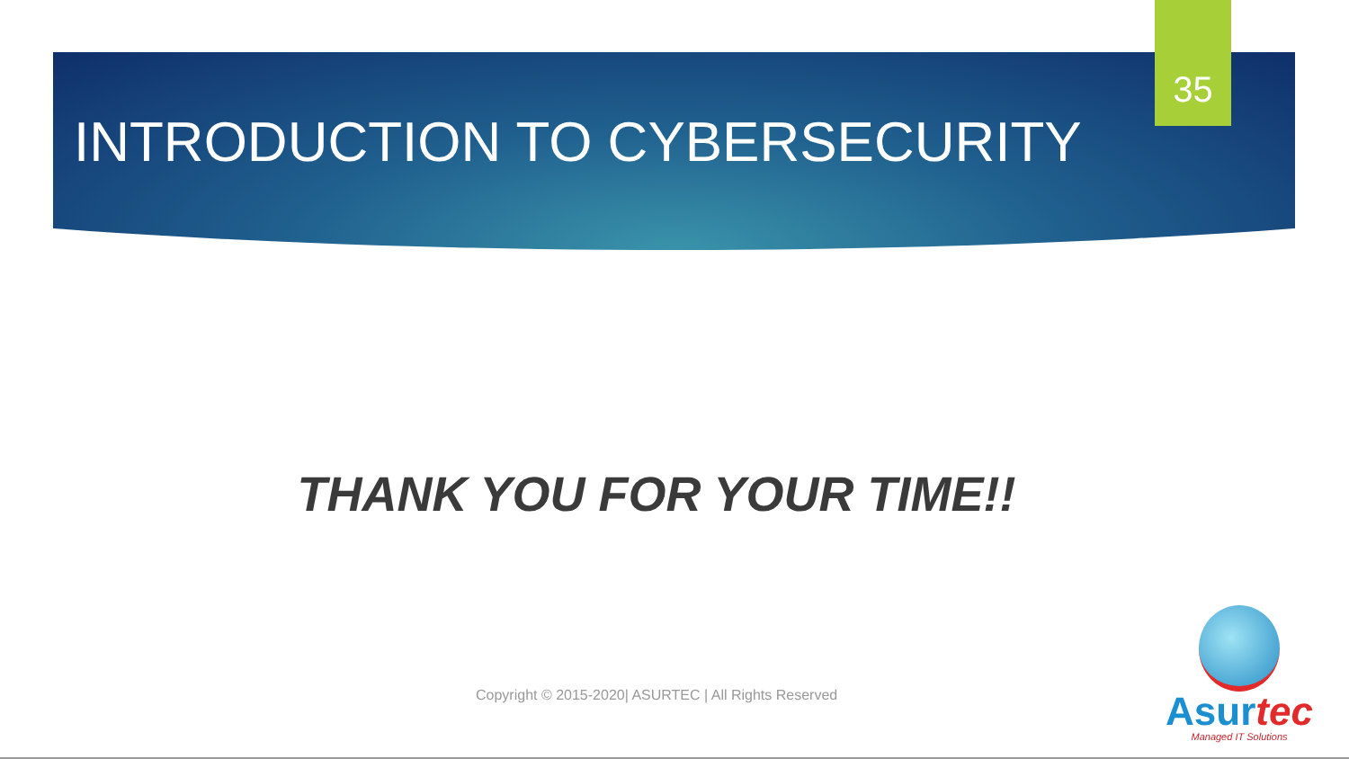INTRODUCTION TO CYBERSECURITY
35
THANK YOU FOR YOUR TIME!!
Copyright © 2015-2020| ASURTEC | All Rights Reserved
Asurtec
Managed IT Solutions